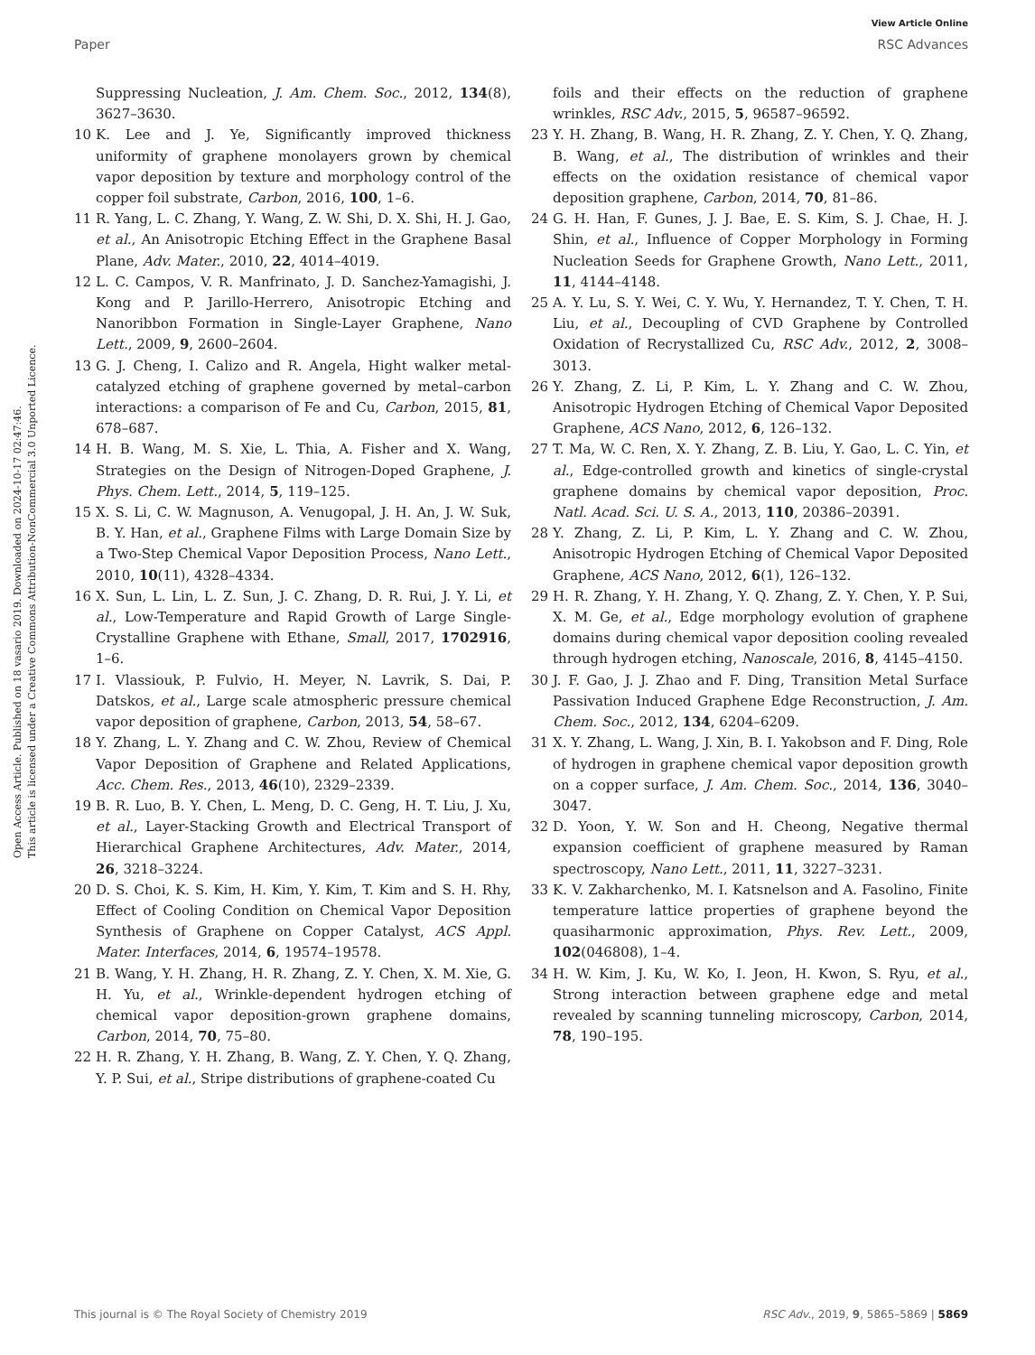View Article Online
Paper RSC Advances
Open Access Article. Published on 18 vasario 2019. Downloaded on 2024-10-17 02:47:46.
This article is licensed under a Creative Commons Attribution-NonCommercial 3.0 Unported Licence.
Suppressing Nucleation, J. Am. Chem. Soc., 2012, 134(8), 3627–3630.
10 K. Lee and J. Ye, Significantly improved thickness uniformity of graphene monolayers grown by chemical vapor deposition by texture and morphology control of the copper foil substrate, Carbon, 2016, 100, 1–6.
11 R. Yang, L. C. Zhang, Y. Wang, Z. W. Shi, D. X. Shi, H. J. Gao, et al., An Anisotropic Etching Effect in the Graphene Basal Plane, Adv. Mater., 2010, 22, 4014–4019.
12 L. C. Campos, V. R. Manfrinato, J. D. Sanchez-Yamagishi, J. Kong and P. Jarillo-Herrero, Anisotropic Etching and Nanoribbon Formation in Single-Layer Graphene, Nano Lett., 2009, 9, 2600–2604.
13 G. J. Cheng, I. Calizo and R. Angela, Hight walker metal-catalyzed etching of graphene governed by metal–carbon interactions: a comparison of Fe and Cu, Carbon, 2015, 81, 678–687.
14 H. B. Wang, M. S. Xie, L. Thia, A. Fisher and X. Wang, Strategies on the Design of Nitrogen-Doped Graphene, J. Phys. Chem. Lett., 2014, 5, 119–125.
15 X. S. Li, C. W. Magnuson, A. Venugopal, J. H. An, J. W. Suk, B. Y. Han, et al., Graphene Films with Large Domain Size by a Two-Step Chemical Vapor Deposition Process, Nano Lett., 2010, 10(11), 4328–4334.
16 X. Sun, L. Lin, L. Z. Sun, J. C. Zhang, D. R. Rui, J. Y. Li, et al., Low-Temperature and Rapid Growth of Large Single-Crystalline Graphene with Ethane, Small, 2017, 1702916, 1–6.
17 I. Vlassiouk, P. Fulvio, H. Meyer, N. Lavrik, S. Dai, P. Datskos, et al., Large scale atmospheric pressure chemical vapor deposition of graphene, Carbon, 2013, 54, 58–67.
18 Y. Zhang, L. Y. Zhang and C. W. Zhou, Review of Chemical Vapor Deposition of Graphene and Related Applications, Acc. Chem. Res., 2013, 46(10), 2329–2339.
19 B. R. Luo, B. Y. Chen, L. Meng, D. C. Geng, H. T. Liu, J. Xu, et al., Layer-Stacking Growth and Electrical Transport of Hierarchical Graphene Architectures, Adv. Mater., 2014, 26, 3218–3224.
20 D. S. Choi, K. S. Kim, H. Kim, Y. Kim, T. Kim and S. H. Rhy, Effect of Cooling Condition on Chemical Vapor Deposition Synthesis of Graphene on Copper Catalyst, ACS Appl. Mater. Interfaces, 2014, 6, 19574–19578.
21 B. Wang, Y. H. Zhang, H. R. Zhang, Z. Y. Chen, X. M. Xie, G. H. Yu, et al., Wrinkle-dependent hydrogen etching of chemical vapor deposition-grown graphene domains, Carbon, 2014, 70, 75–80.
22 H. R. Zhang, Y. H. Zhang, B. Wang, Z. Y. Chen, Y. Q. Zhang, Y. P. Sui, et al., Stripe distributions of graphene-coated Cu
foils and their effects on the reduction of graphene wrinkles, RSC Adv., 2015, 5, 96587–96592.
23 Y. H. Zhang, B. Wang, H. R. Zhang, Z. Y. Chen, Y. Q. Zhang, B. Wang, et al., The distribution of wrinkles and their effects on the oxidation resistance of chemical vapor deposition graphene, Carbon, 2014, 70, 81–86.
24 G. H. Han, F. Gunes, J. J. Bae, E. S. Kim, S. J. Chae, H. J. Shin, et al., Influence of Copper Morphology in Forming Nucleation Seeds for Graphene Growth, Nano Lett., 2011, 11, 4144–4148.
25 A. Y. Lu, S. Y. Wei, C. Y. Wu, Y. Hernandez, T. Y. Chen, T. H. Liu, et al., Decoupling of CVD Graphene by Controlled Oxidation of Recrystallized Cu, RSC Adv., 2012, 2, 3008–3013.
26 Y. Zhang, Z. Li, P. Kim, L. Y. Zhang and C. W. Zhou, Anisotropic Hydrogen Etching of Chemical Vapor Deposited Graphene, ACS Nano, 2012, 6, 126–132.
27 T. Ma, W. C. Ren, X. Y. Zhang, Z. B. Liu, Y. Gao, L. C. Yin, et al., Edge-controlled growth and kinetics of single-crystal graphene domains by chemical vapor deposition, Proc. Natl. Acad. Sci. U. S. A., 2013, 110, 20386–20391.
28 Y. Zhang, Z. Li, P. Kim, L. Y. Zhang and C. W. Zhou, Anisotropic Hydrogen Etching of Chemical Vapor Deposited Graphene, ACS Nano, 2012, 6(1), 126–132.
29 H. R. Zhang, Y. H. Zhang, Y. Q. Zhang, Z. Y. Chen, Y. P. Sui, X. M. Ge, et al., Edge morphology evolution of graphene domains during chemical vapor deposition cooling revealed through hydrogen etching, Nanoscale, 2016, 8, 4145–4150.
30 J. F. Gao, J. J. Zhao and F. Ding, Transition Metal Surface Passivation Induced Graphene Edge Reconstruction, J. Am. Chem. Soc., 2012, 134, 6204–6209.
31 X. Y. Zhang, L. Wang, J. Xin, B. I. Yakobson and F. Ding, Role of hydrogen in graphene chemical vapor deposition growth on a copper surface, J. Am. Chem. Soc., 2014, 136, 3040–3047.
32 D. Yoon, Y. W. Son and H. Cheong, Negative thermal expansion coefficient of graphene measured by Raman spectroscopy, Nano Lett., 2011, 11, 3227–3231.
33 K. V. Zakharchenko, M. I. Katsnelson and A. Fasolino, Finite temperature lattice properties of graphene beyond the quasiharmonic approximation, Phys. Rev. Lett., 2009, 102(046808), 1–4.
34 H. W. Kim, J. Ku, W. Ko, I. Jeon, H. Kwon, S. Ryu, et al., Strong interaction between graphene edge and metal revealed by scanning tunneling microscopy, Carbon, 2014, 78, 190–195.
This journal is © The Royal Society of Chemistry 2019 RSC Adv., 2019, 9, 5865–5869 | 5869